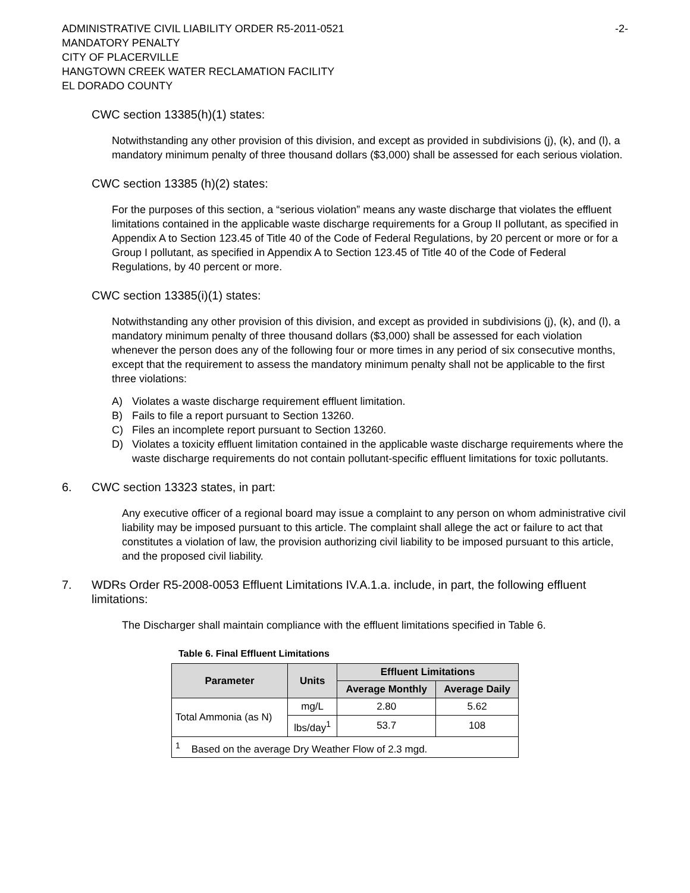ADMINISTRATIVE CIVIL LIABILITY ORDER R5-2011-0521
-2-
MANDATORY PENALTY
CITY OF PLACERVILLE
HANGTOWN CREEK WATER RECLAMATION FACILITY
EL DORADO COUNTY
CWC section 13385(h)(1) states:
Notwithstanding any other provision of this division, and except as provided in subdivisions (j), (k), and (l), a mandatory minimum penalty of three thousand dollars ($3,000) shall be assessed for each serious violation.
CWC section 13385 (h)(2) states:
For the purposes of this section, a “serious violation” means any waste discharge that violates the effluent limitations contained in the applicable waste discharge requirements for a Group II pollutant, as specified in Appendix A to Section 123.45 of Title 40 of the Code of Federal Regulations, by 20 percent or more or for a Group I pollutant, as specified in Appendix A to Section 123.45 of Title 40 of the Code of Federal Regulations, by 40 percent or more.
CWC section 13385(i)(1) states:
Notwithstanding any other provision of this division, and except as provided in subdivisions (j), (k), and (l), a mandatory minimum penalty of three thousand dollars ($3,000) shall be assessed for each violation whenever the person does any of the following four or more times in any period of six consecutive months, except that the requirement to assess the mandatory minimum penalty shall not be applicable to the first three violations:
A) Violates a waste discharge requirement effluent limitation.
B) Fails to file a report pursuant to Section 13260.
C) Files an incomplete report pursuant to Section 13260.
D) Violates a toxicity effluent limitation contained in the applicable waste discharge requirements where the waste discharge requirements do not contain pollutant-specific effluent limitations for toxic pollutants.
6. CWC section 13323 states, in part:
Any executive officer of a regional board may issue a complaint to any person on whom administrative civil liability may be imposed pursuant to this article. The complaint shall allege the act or failure to act that constitutes a violation of law, the provision authorizing civil liability to be imposed pursuant to this article, and the proposed civil liability.
7. WDRs Order R5-2008-0053 Effluent Limitations IV.A.1.a. include, in part, the following effluent limitations:
The Discharger shall maintain compliance with the effluent limitations specified in Table 6.
Table 6. Final Effluent Limitations
| Parameter | Units | Effluent Limitations | |
| --- | --- | --- | --- |
| | | Average Monthly | Average Daily |
| Total Ammonia (as N) | mg/L | 2.80 | 5.62 |
| | lbs/day<sup>1</sup> | 53.7 | 108 |
| <sup>1</sup> Based on the average Dry Weather Flow of 2.3 mgd. | | | |